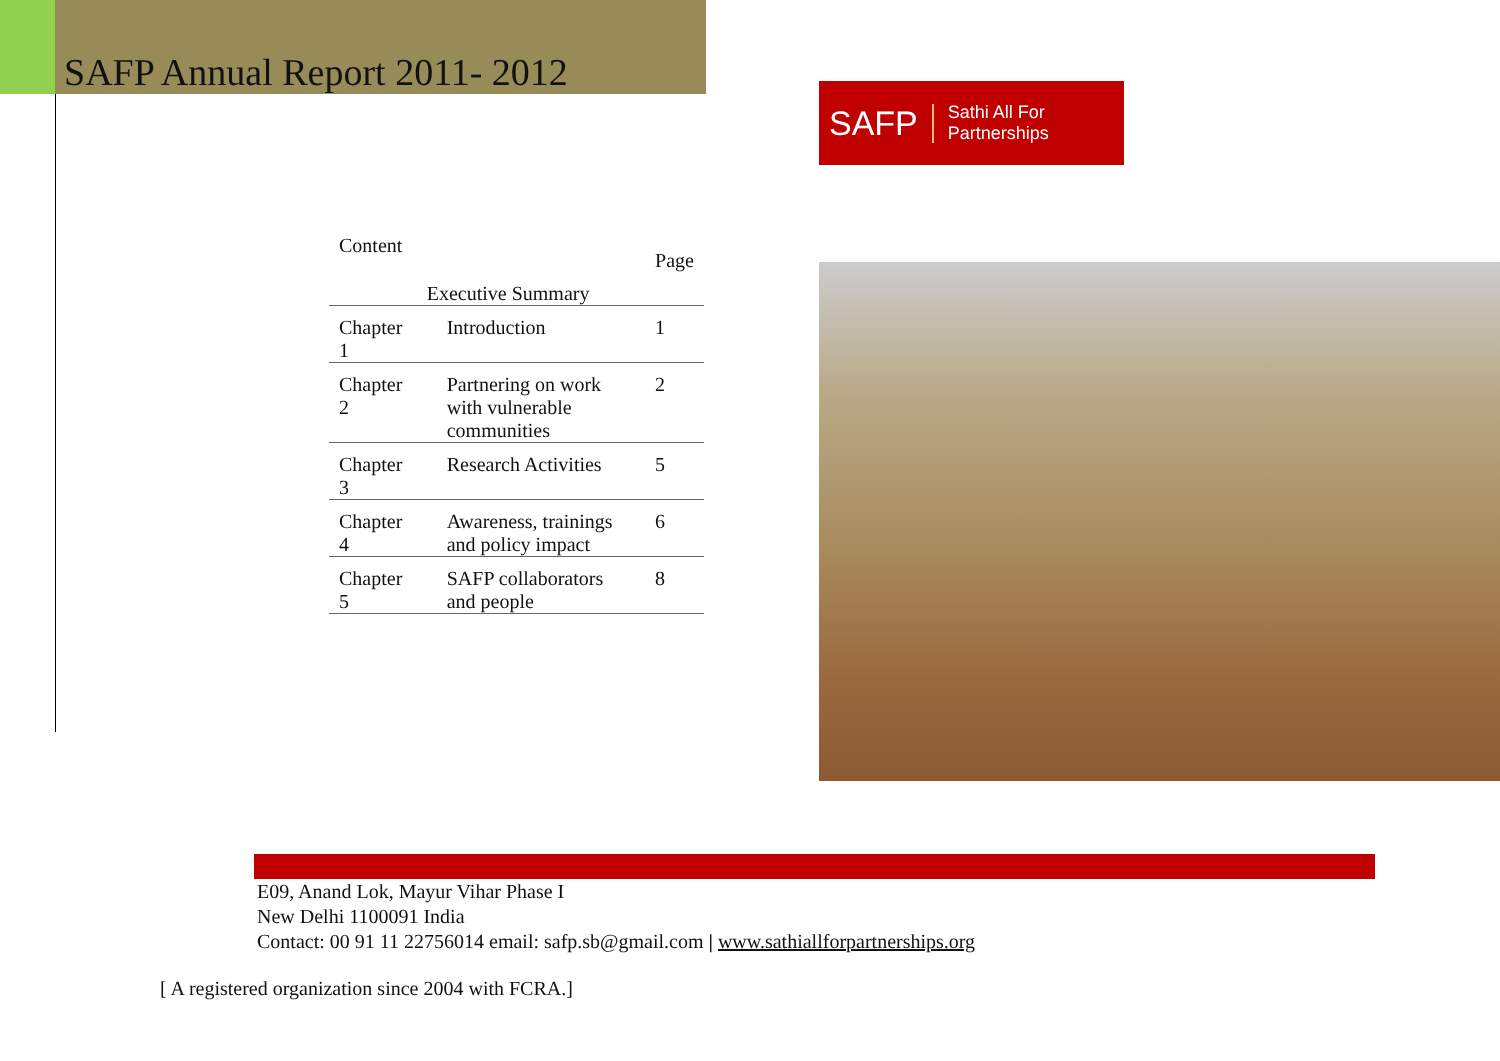SAFP Annual Report 2011- 2012 SAFP Sathi All For Partnerships
| Content | | | Page |
| | Executive Summary | | |
| Chapter 1 | | Introduction | 1 |
| Chapter 2 | | Partnering on work with vulnerable communities | 2 |
| Chapter 3 | | Research Activities | 5 |
| Chapter 4 | | Awareness, trainings and policy impact | 6 |
| Chapter 5 | | SAFP collaborators and people | 8 |
E09, Anand Lok, Mayur Vihar Phase I
New Delhi 1100091 India
Contact: 00 91 11 22756014 email: safp.sb@gmail.com | www.sathiallforpartnerships.org
[ A registered organization since 2004 with FCRA.]